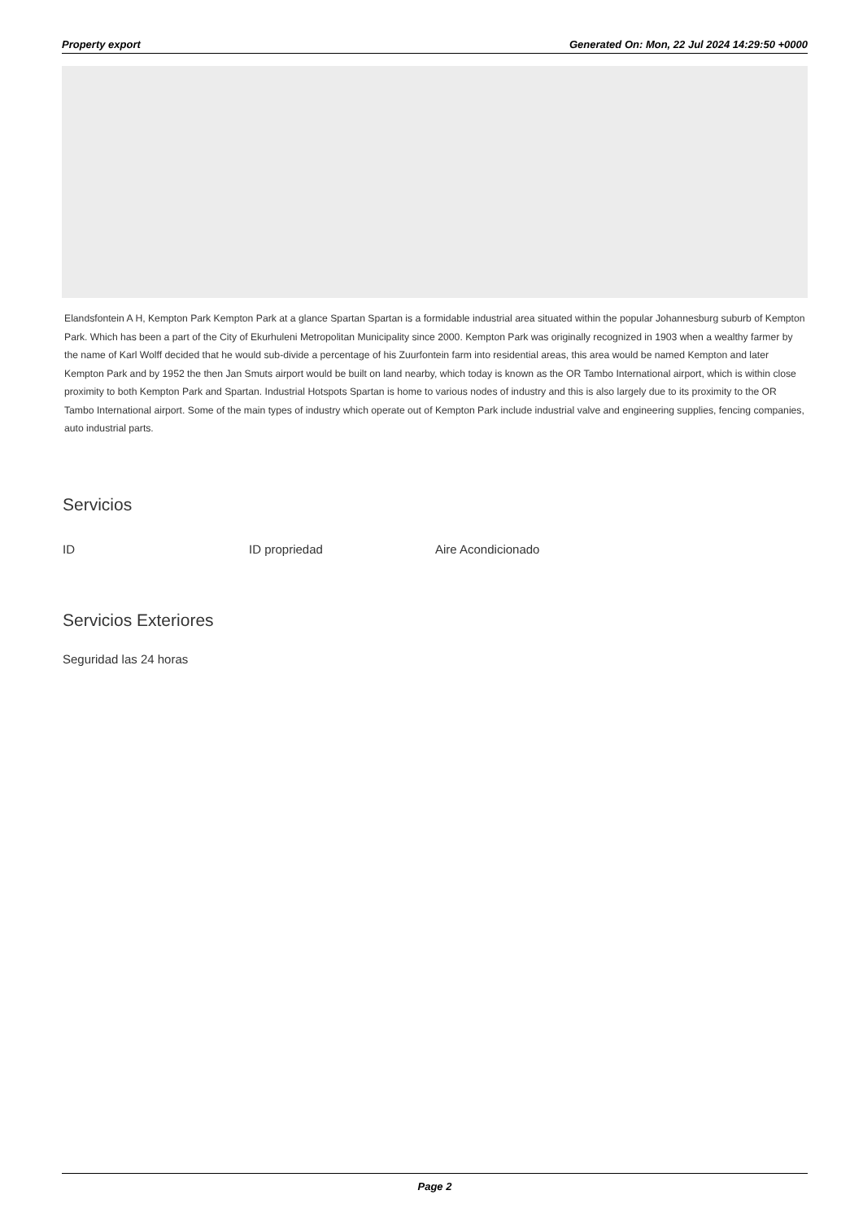Property export Generated On: Mon, 22 Jul 2024 14:29:50 +0000
Elandsfontein A H, Kempton Park Kempton Park at a glance Spartan Spartan is a formidable industrial area situated within the popular Johannesburg suburb of Kempton Park. Which has been a part of the City of Ekurhuleni Metropolitan Municipality since 2000. Kempton Park was originally recognized in 1903 when a wealthy farmer by the name of Karl Wolff decided that he would sub-divide a percentage of his Zuurfontein farm into residential areas, this area would be named Kempton and later Kempton Park and by 1952 the then Jan Smuts airport would be built on land nearby, which today is known as the OR Tambo International airport, which is within close proximity to both Kempton Park and Spartan. Industrial Hotspots Spartan is home to various nodes of industry and this is also largely due to its proximity to the OR Tambo International airport. Some of the main types of industry which operate out of Kempton Park include industrial valve and engineering supplies, fencing companies, auto industrial parts.
Servicios
ID ID propriedad Aire Acondicionado
Servicios Exteriores
Seguridad las 24 horas
Page 2